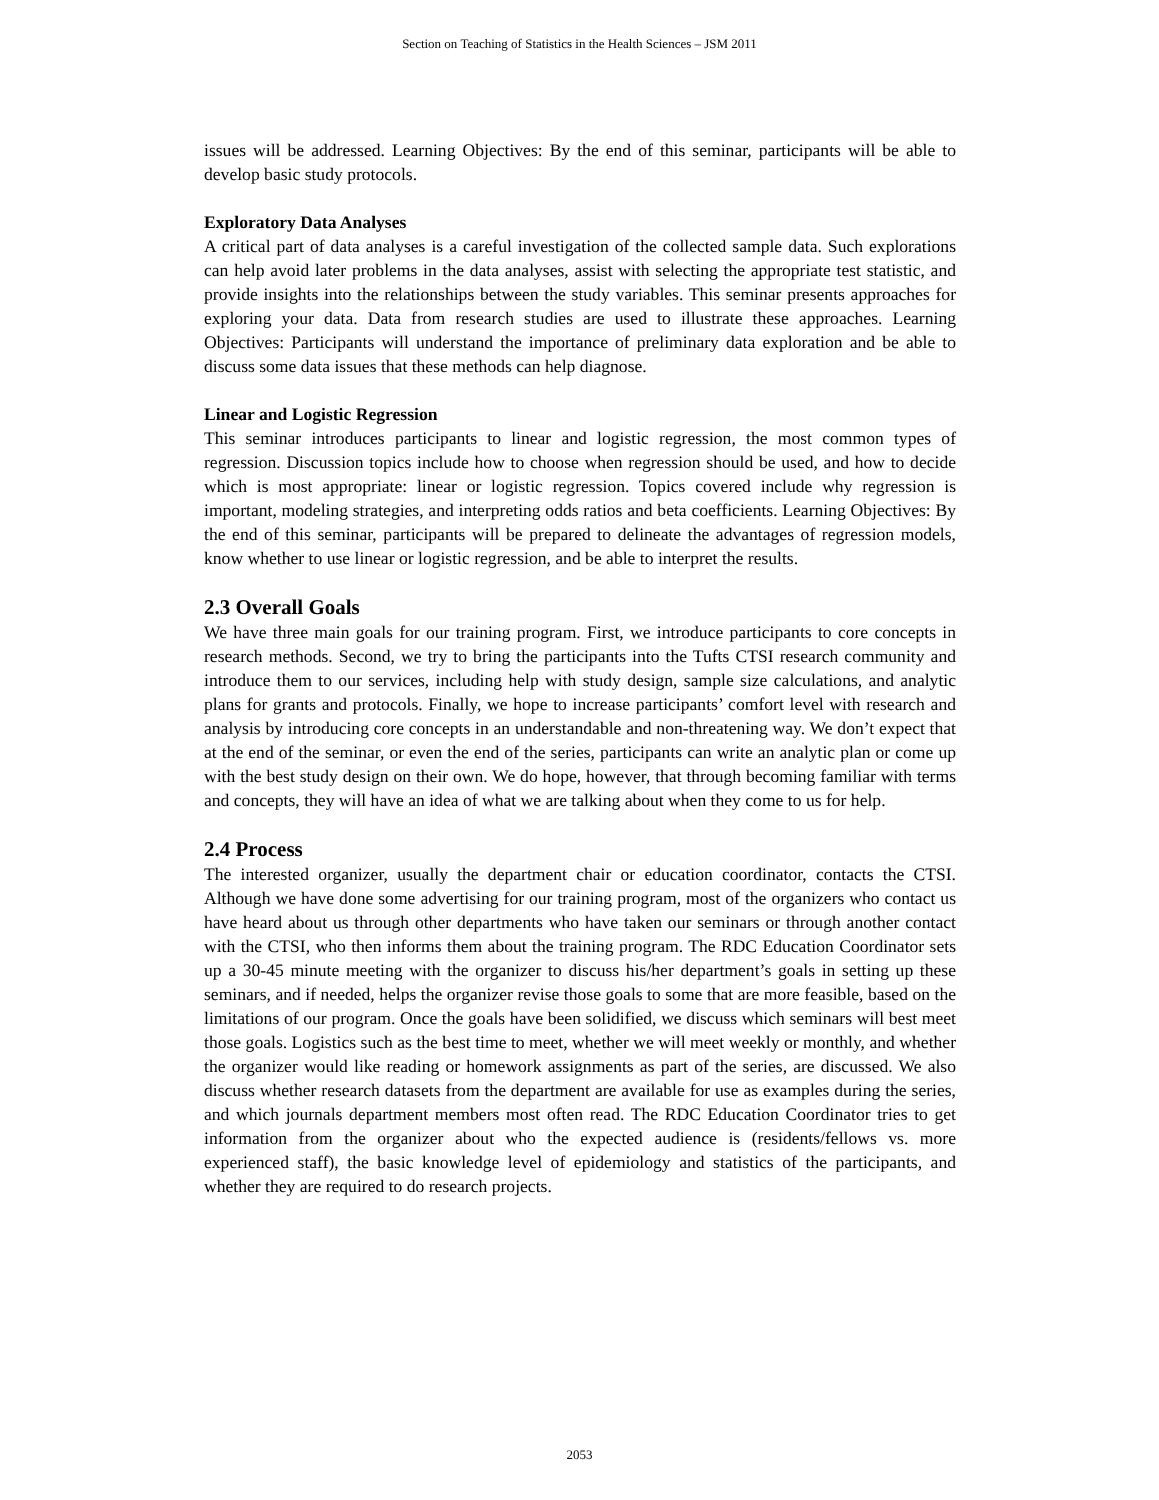Section on Teaching of Statistics in the Health Sciences – JSM 2011
issues will be addressed. Learning Objectives: By the end of this seminar, participants will be able to develop basic study protocols.
Exploratory Data Analyses
A critical part of data analyses is a careful investigation of the collected sample data. Such explorations can help avoid later problems in the data analyses, assist with selecting the appropriate test statistic, and provide insights into the relationships between the study variables. This seminar presents approaches for exploring your data. Data from research studies are used to illustrate these approaches. Learning Objectives: Participants will understand the importance of preliminary data exploration and be able to discuss some data issues that these methods can help diagnose.
Linear and Logistic Regression
This seminar introduces participants to linear and logistic regression, the most common types of regression. Discussion topics include how to choose when regression should be used, and how to decide which is most appropriate: linear or logistic regression. Topics covered include why regression is important, modeling strategies, and interpreting odds ratios and beta coefficients. Learning Objectives: By the end of this seminar, participants will be prepared to delineate the advantages of regression models, know whether to use linear or logistic regression, and be able to interpret the results.
2.3 Overall Goals
We have three main goals for our training program. First, we introduce participants to core concepts in research methods. Second, we try to bring the participants into the Tufts CTSI research community and introduce them to our services, including help with study design, sample size calculations, and analytic plans for grants and protocols. Finally, we hope to increase participants’ comfort level with research and analysis by introducing core concepts in an understandable and non-threatening way. We don’t expect that at the end of the seminar, or even the end of the series, participants can write an analytic plan or come up with the best study design on their own. We do hope, however, that through becoming familiar with terms and concepts, they will have an idea of what we are talking about when they come to us for help.
2.4 Process
The interested organizer, usually the department chair or education coordinator, contacts the CTSI. Although we have done some advertising for our training program, most of the organizers who contact us have heard about us through other departments who have taken our seminars or through another contact with the CTSI, who then informs them about the training program. The RDC Education Coordinator sets up a 30-45 minute meeting with the organizer to discuss his/her department’s goals in setting up these seminars, and if needed, helps the organizer revise those goals to some that are more feasible, based on the limitations of our program. Once the goals have been solidified, we discuss which seminars will best meet those goals. Logistics such as the best time to meet, whether we will meet weekly or monthly, and whether the organizer would like reading or homework assignments as part of the series, are discussed. We also discuss whether research datasets from the department are available for use as examples during the series, and which journals department members most often read. The RDC Education Coordinator tries to get information from the organizer about who the expected audience is (residents/fellows vs. more experienced staff), the basic knowledge level of epidemiology and statistics of the participants, and whether they are required to do research projects.
2053